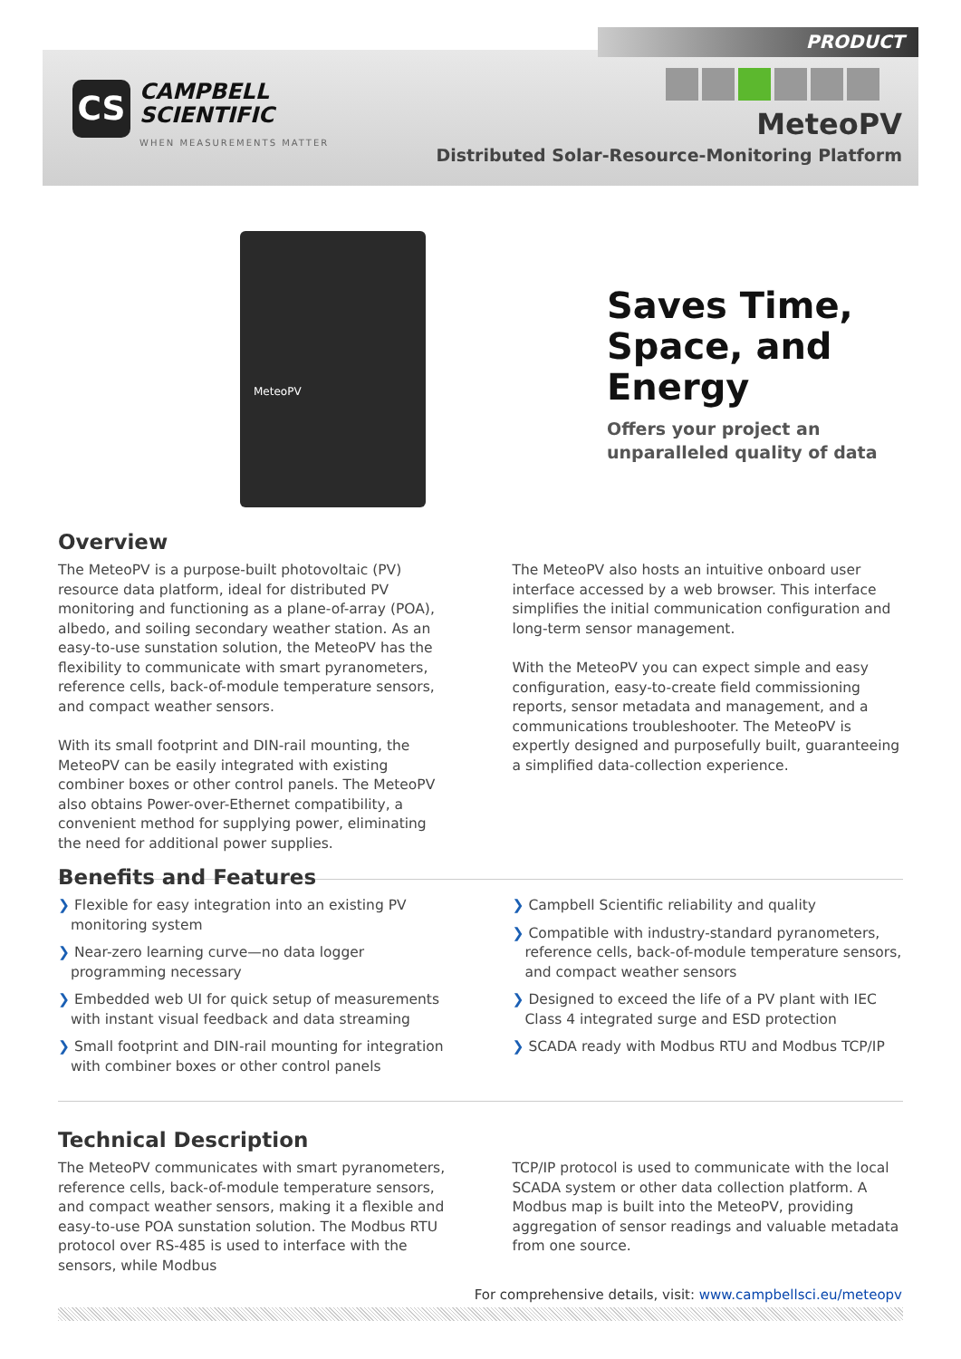PRODUCT
CS CAMPBELL
SCIENTIFIC
WHEN MEASUREMENTS MATTER
MeteoPV
Distributed Solar-Resource-Monitoring Platform
MeteoPV
Saves Time,
Space, and
Energy
Offers your project an
unparalleled quality of data
Overview
The MeteoPV is a purpose-built photovoltaic (PV) resource data platform, ideal for distributed PV monitoring and functioning as a plane-of-array (POA), albedo, and soiling secondary weather station. As an easy-to-use sunstation solution, the MeteoPV has the flexibility to communicate with smart pyranometers, reference cells, back-of-module temperature sensors, and compact weather sensors.
With its small footprint and DIN-rail mounting, the MeteoPV can be easily integrated with existing combiner boxes or other control panels. The MeteoPV also obtains Power-over-Ethernet compatibility, a convenient method for supplying power, eliminating the need for additional power supplies.
The MeteoPV also hosts an intuitive onboard user interface accessed by a web browser. This interface simplifies the initial communication configuration and long-term sensor management.
With the MeteoPV you can expect simple and easy configuration, easy-to-create field commissioning reports, sensor metadata and management, and a communications troubleshooter. The MeteoPV is expertly designed and purposefully built, guaranteeing a simplified data-collection experience.
Benefits and Features
❯ Flexible for easy integration into an existing PV monitoring system
❯ Near-zero learning curve—no data logger programming necessary
❯ Embedded web UI for quick setup of measurements with instant visual feedback and data streaming
❯ Small footprint and DIN-rail mounting for integration with combiner boxes or other control panels
❯ Campbell Scientific reliability and quality
❯ Compatible with industry-standard pyranometers, reference cells, back-of-module temperature sensors, and compact weather sensors
❯ Designed to exceed the life of a PV plant with IEC Class 4 integrated surge and ESD protection
❯ SCADA ready with Modbus RTU and Modbus TCP/IP
Technical Description
The MeteoPV communicates with smart pyranometers, reference cells, back-of-module temperature sensors, and compact weather sensors, making it a flexible and easy-to-use POA sunstation solution. The Modbus RTU protocol over RS-485 is used to interface with the sensors, while Modbus
TCP/IP protocol is used to communicate with the local SCADA system or other data collection platform. A Modbus map is built into the MeteoPV, providing aggregation of sensor readings and valuable metadata from one source.
For comprehensive details, visit: www.campbellsci.eu/meteopv